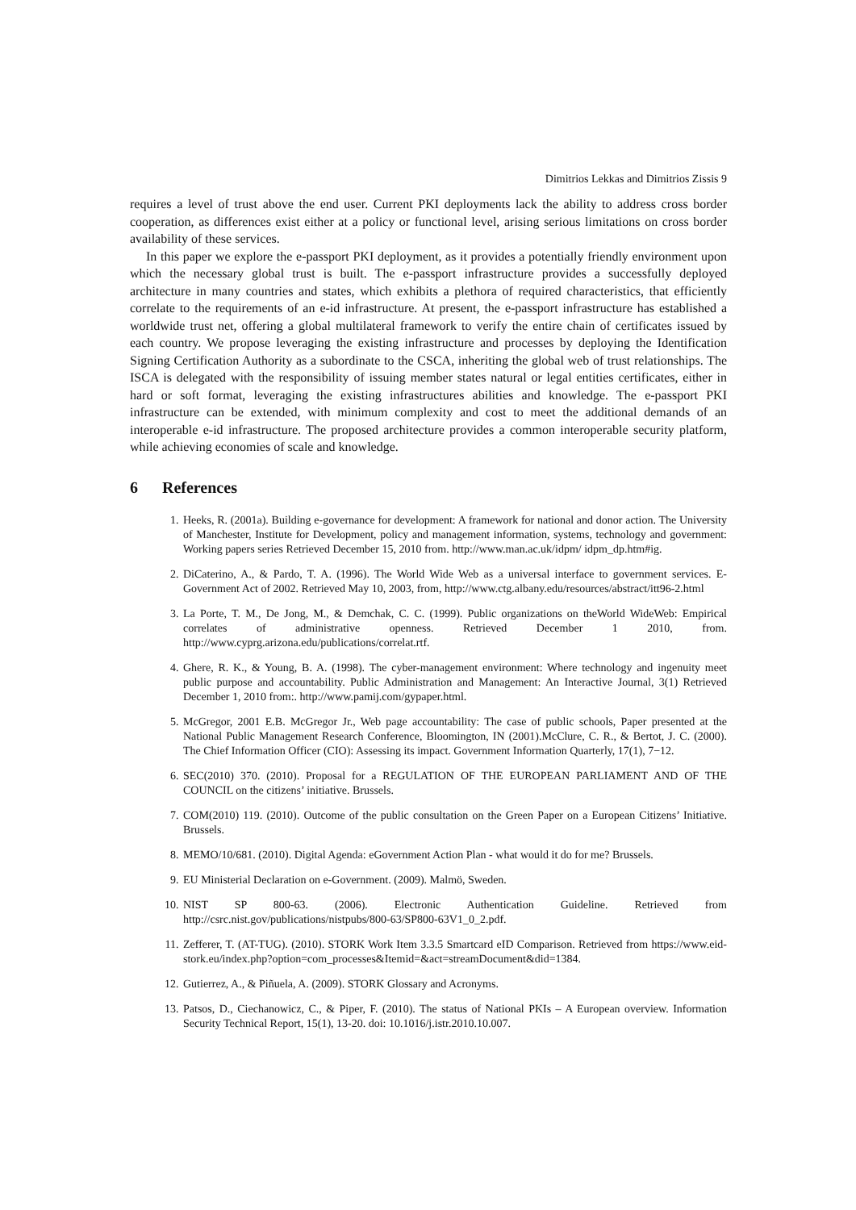Dimitrios Lekkas and Dimitrios Zissis 9
requires a level of trust above the end user. Current PKI deployments lack the ability to address cross border cooperation, as differences exist either at a policy or functional level, arising serious limitations on cross border availability of these services.
In this paper we explore the e-passport PKI deployment, as it provides a potentially friendly environment upon which the necessary global trust is built. The e-passport infrastructure provides a successfully deployed architecture in many countries and states, which exhibits a plethora of required characteristics, that efficiently correlate to the requirements of an e-id infrastructure. At present, the e-passport infrastructure has established a worldwide trust net, offering a global multilateral framework to verify the entire chain of certificates issued by each country. We propose leveraging the existing infrastructure and processes by deploying the Identification Signing Certification Authority as a subordinate to the CSCA, inheriting the global web of trust relationships. The ISCA is delegated with the responsibility of issuing member states natural or legal entities certificates, either in hard or soft format, leveraging the existing infrastructures abilities and knowledge. The e-passport PKI infrastructure can be extended, with minimum complexity and cost to meet the additional demands of an interoperable e-id infrastructure. The proposed architecture provides a common interoperable security platform, while achieving economies of scale and knowledge.
6 References
1. Heeks, R. (2001a). Building e-governance for development: A framework for national and donor action. The University of Manchester, Institute for Development, policy and management information, systems, technology and government: Working papers series Retrieved December 15, 2010 from. http://www.man.ac.uk/idpm/ idpm_dp.htm#ig.
2. DiCaterino, A., & Pardo, T. A. (1996). The World Wide Web as a universal interface to government services. E-Government Act of 2002. Retrieved May 10, 2003, from, http://www.ctg.albany.edu/resources/abstract/itt96-2.html
3. La Porte, T. M., De Jong, M., & Demchak, C. C. (1999). Public organizations on theWorld WideWeb: Empirical correlates of administrative openness. Retrieved December 1 2010, from. http://www.cyprg.arizona.edu/publications/correlat.rtf.
4. Ghere, R. K., & Young, B. A. (1998). The cyber-management environment: Where technology and ingenuity meet public purpose and accountability. Public Administration and Management: An Interactive Journal, 3(1) Retrieved December 1, 2010 from:. http://www.pamij.com/gypaper.html.
5. McGregor, 2001 E.B. McGregor Jr., Web page accountability: The case of public schools, Paper presented at the National Public Management Research Conference, Bloomington, IN (2001).McClure, C. R., & Bertot, J. C. (2000). The Chief Information Officer (CIO): Assessing its impact. Government Information Quarterly, 17(1), 7−12.
6. SEC(2010) 370. (2010). Proposal for a REGULATION OF THE EUROPEAN PARLIAMENT AND OF THE COUNCIL on the citizens’ initiative. Brussels.
7. COM(2010) 119. (2010). Outcome of the public consultation on the Green Paper on a European Citizens’ Initiative. Brussels.
8. MEMO/10/681. (2010). Digital Agenda: eGovernment Action Plan - what would it do for me? Brussels.
9. EU Ministerial Declaration on e-Government. (2009). Malmö, Sweden.
10. NIST SP 800-63. (2006). Electronic Authentication Guideline. Retrieved from http://csrc.nist.gov/publications/nistpubs/800-63/SP800-63V1_0_2.pdf.
11. Zefferer, T. (AT-TUG). (2010). STORK Work Item 3.3.5 Smartcard eID Comparison. Retrieved from https://www.eid-stork.eu/index.php?option=com_processes&Itemid=&act=streamDocument&did=1384.
12. Gutierrez, A., & Piñuela, A. (2009). STORK Glossary and Acronyms.
13. Patsos, D., Ciechanowicz, C., & Piper, F. (2010). The status of National PKIs – A European overview. Information Security Technical Report, 15(1), 13-20. doi: 10.1016/j.istr.2010.10.007.